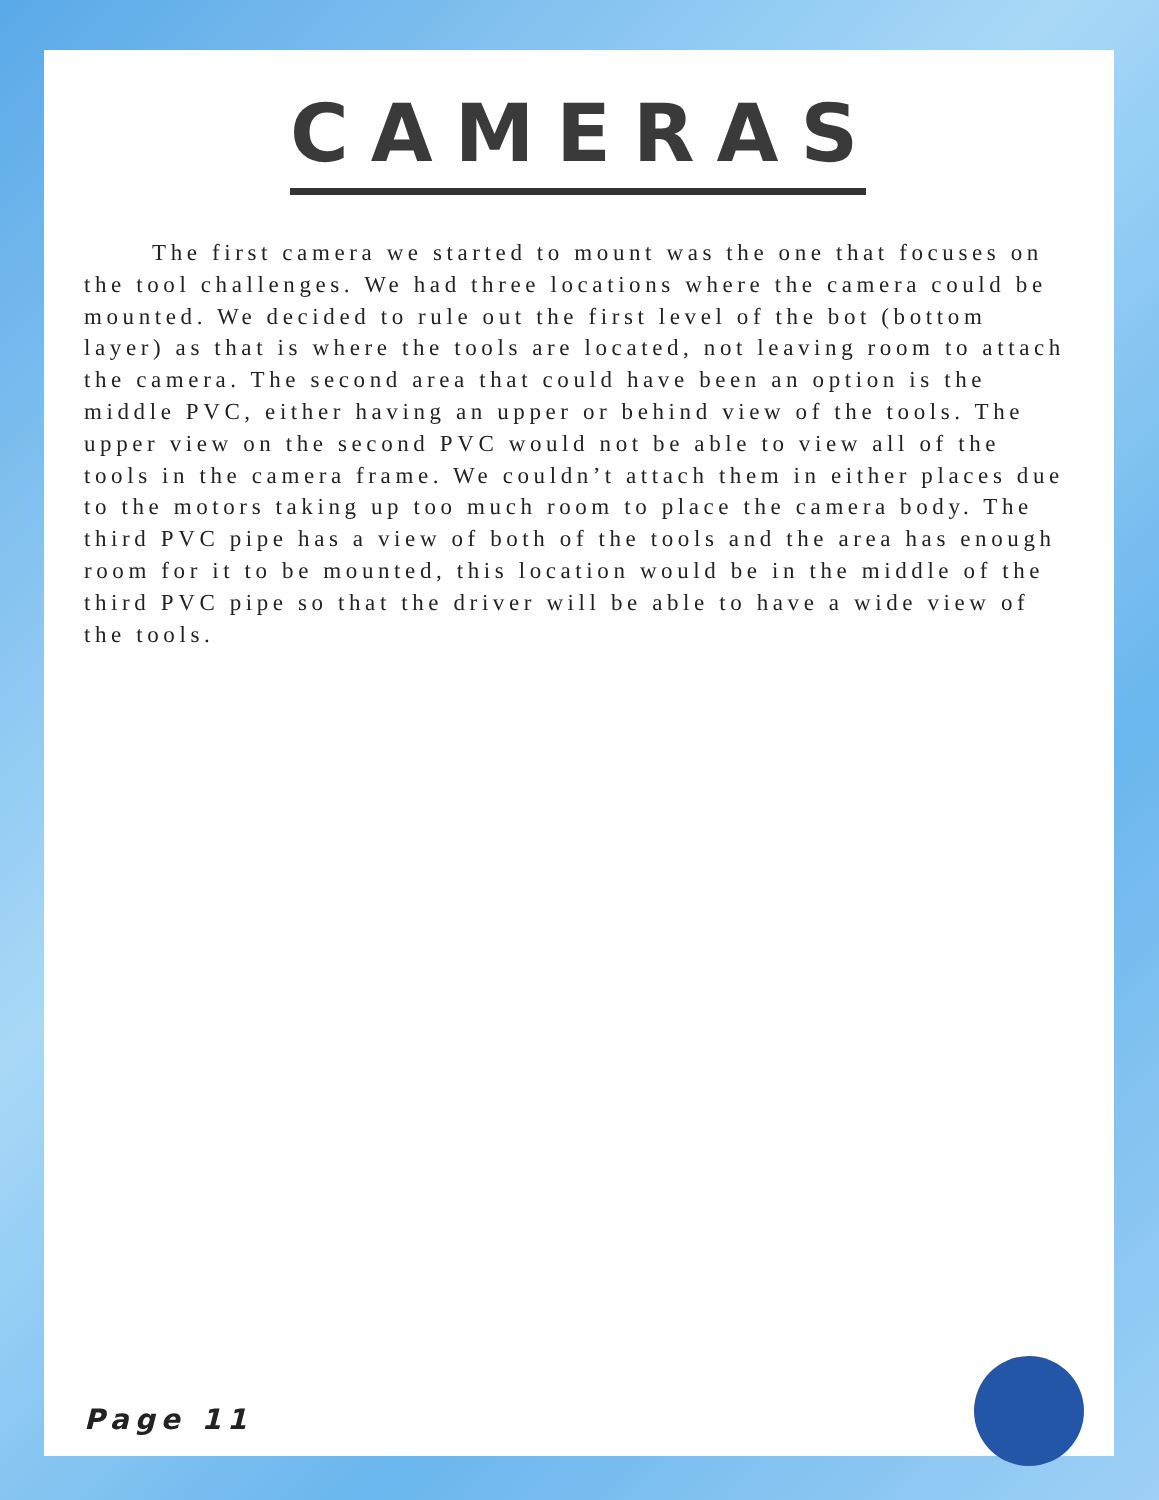CAMERAS
The first camera we started to mount was the one that focuses on the tool challenges. We had three locations where the camera could be mounted. We decided to rule out the first level of the bot (bottom layer) as that is where the tools are located, not leaving room to attach the camera. The second area that could have been an option is the middle PVC, either having an upper or behind view of the tools. The upper view on the second PVC would not be able to view all of the tools in the camera frame. We couldn’t attach them in either places due to the motors taking up too much room to place the camera body. The third PVC pipe has a view of both of the tools and the area has enough room for it to be mounted, this location would be in the middle of the third PVC pipe so that the driver will be able to have a wide view of the tools.
Page 11